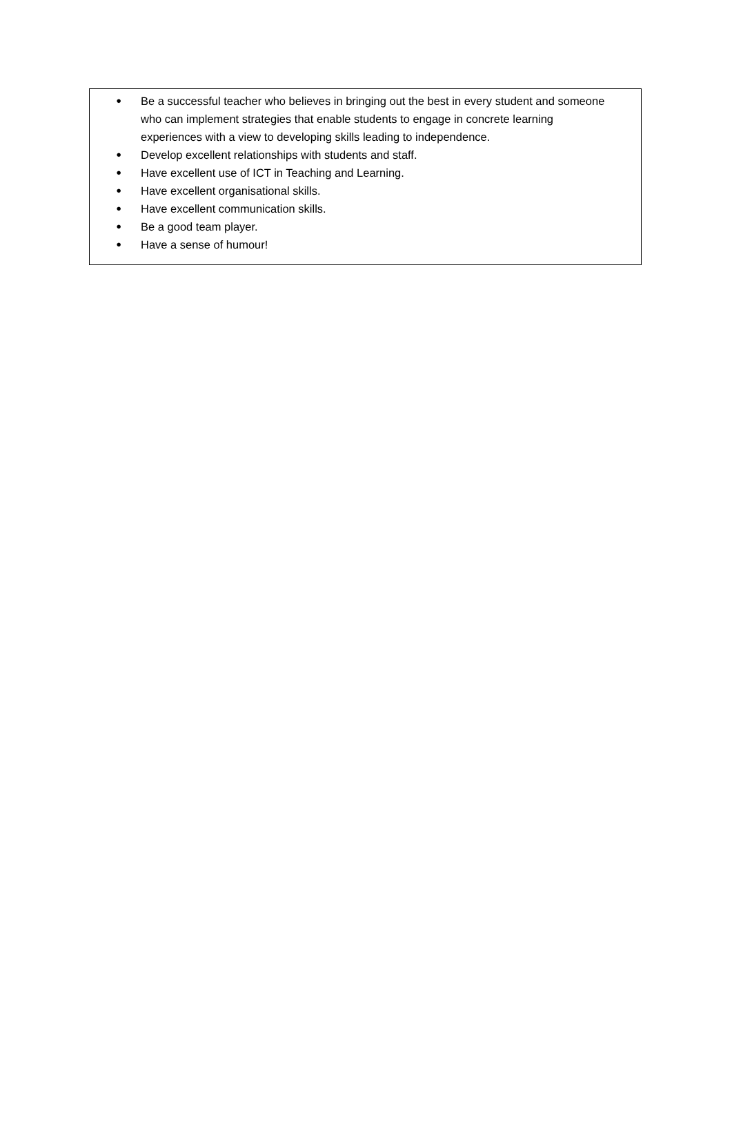● Be a successful teacher who believes in bringing out the best in every student and someone who can implement strategies that enable students to engage in concrete learning experiences with a view to developing skills leading to independence.
● Develop excellent relationships with students and staff.
● Have excellent use of ICT in Teaching and Learning.
● Have excellent organisational skills.
● Have excellent communication skills.
● Be a good team player.
● Have a sense of humour!